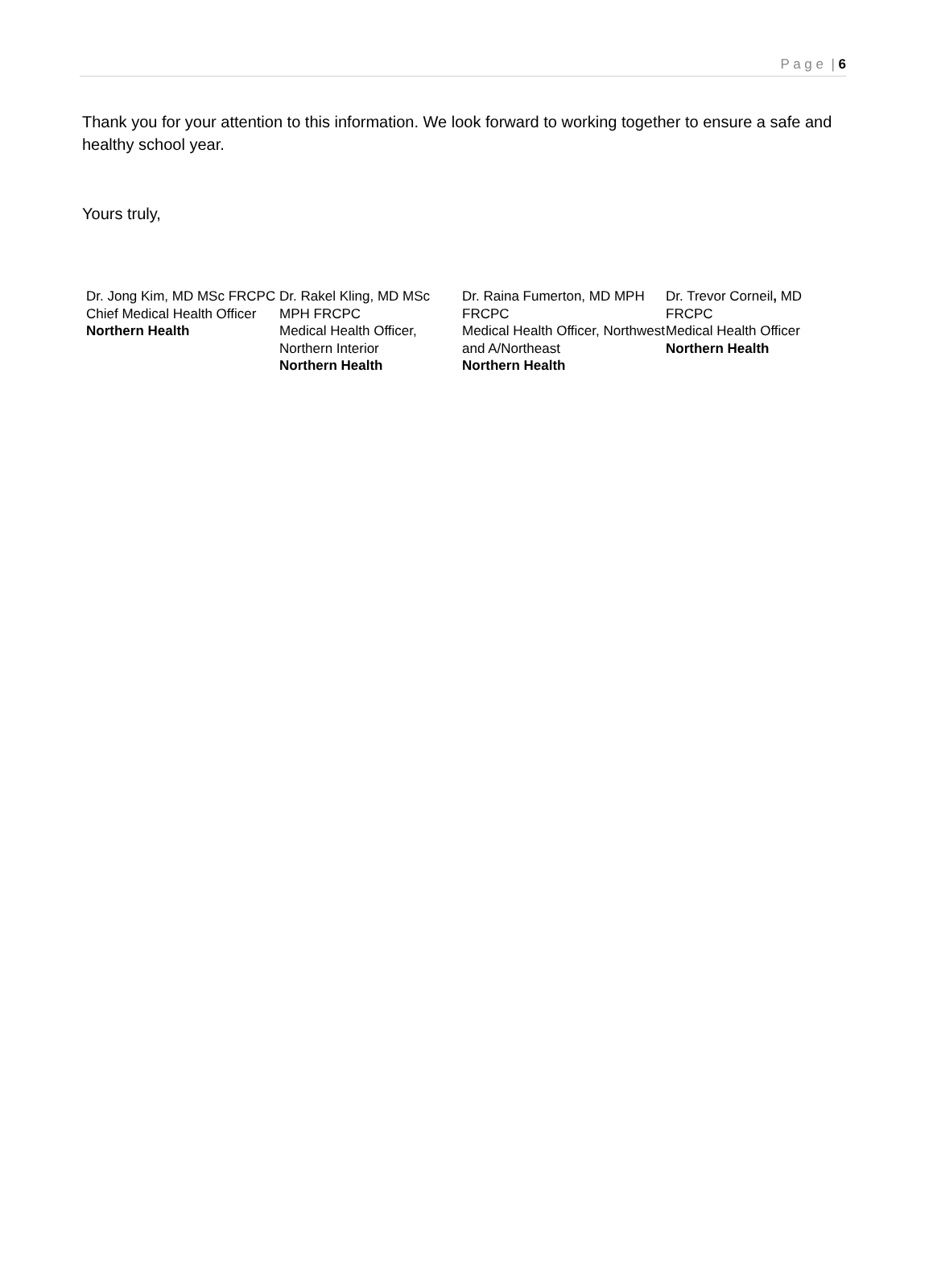P a g e | 6
Thank you for your attention to this information. We look forward to working together to ensure a safe and healthy school year.
Yours truly,
Dr. Jong Kim, MD MSc FRCPC
Chief Medical Health Officer
Northern Health
Dr. Rakel Kling, MD MSc MPH FRCPC
Medical Health Officer, Northern Interior
Northern Health
Dr. Raina Fumerton, MD MPH FRCPC
Medical Health Officer, Northwest and A/Northeast
Northern Health
Dr. Trevor Corneil, MD FRCPC
Medical Health Officer
Northern Health